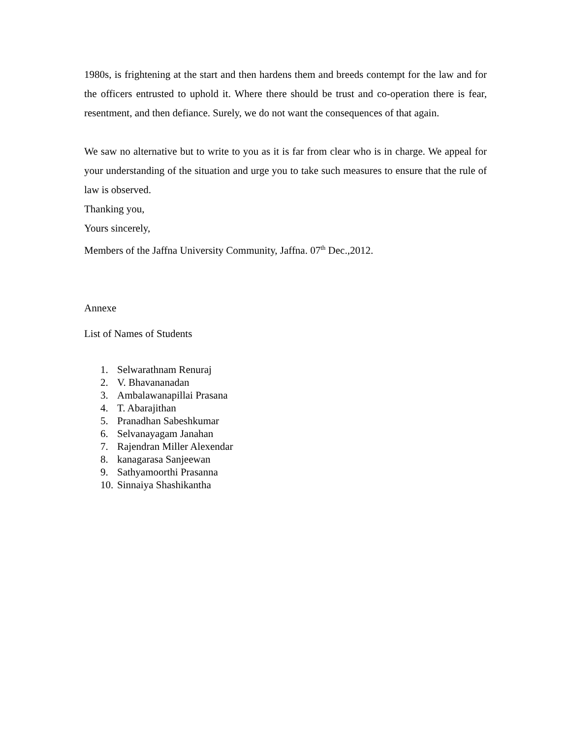1980s, is frightening at the start and then hardens them and breeds contempt for the law and for the officers entrusted to uphold it. Where there should be trust and co-operation there is fear, resentment, and then defiance. Surely, we do not want the consequences of that again.
We saw no alternative but to write to you as it is far from clear who is in charge. We appeal for your understanding of the situation and urge you to take such measures to ensure that the rule of law is observed.
Thanking you,
Yours sincerely,
Members of the Jaffna University Community, Jaffna. 07<sup>th</sup> Dec.,2012.
Annexe
List of Names of Students
1. Selwarathnam Renuraj
2. V. Bhavananadan
3. Ambalawanapillai Prasana
4. T. Abarajithan
5. Pranadhan Sabeshkumar
6. Selvanayagam Janahan
7. Rajendran Miller Alexendar
8. kanagarasa Sanjeewan
9. Sathyamoorthi Prasanna
10. Sinnaiya Shashikantha